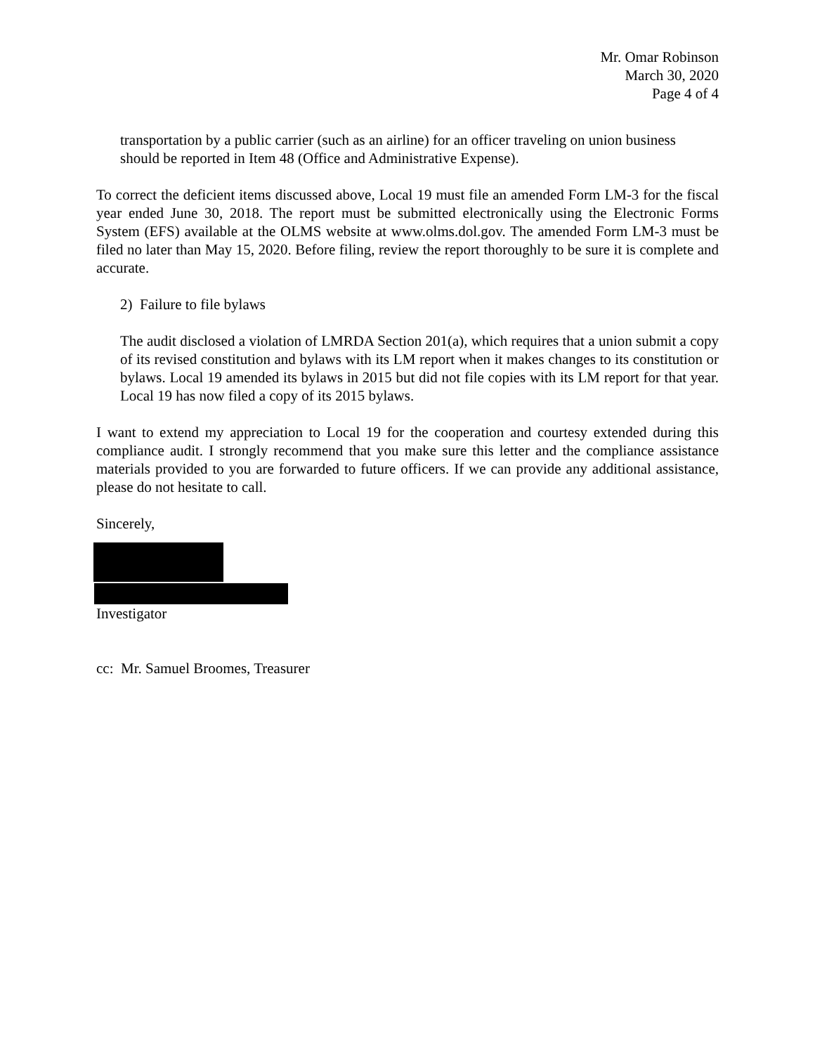Mr. Omar Robinson
March 30, 2020
Page 4 of 4
transportation by a public carrier (such as an airline) for an officer traveling on union business should be reported in Item 48 (Office and Administrative Expense).
To correct the deficient items discussed above, Local 19 must file an amended Form LM-3 for the fiscal year ended June 30, 2018. The report must be submitted electronically using the Electronic Forms System (EFS) available at the OLMS website at www.olms.dol.gov. The amended Form LM-3 must be filed no later than May 15, 2020. Before filing, review the report thoroughly to be sure it is complete and accurate.
2) Failure to file bylaws
The audit disclosed a violation of LMRDA Section 201(a), which requires that a union submit a copy of its revised constitution and bylaws with its LM report when it makes changes to its constitution or bylaws. Local 19 amended its bylaws in 2015 but did not file copies with its LM report for that year. Local 19 has now filed a copy of its 2015 bylaws.
I want to extend my appreciation to Local 19 for the cooperation and courtesy extended during this compliance audit. I strongly recommend that you make sure this letter and the compliance assistance materials provided to you are forwarded to future officers. If we can provide any additional assistance, please do not hesitate to call.
Sincerely,
Investigator
cc: Mr. Samuel Broomes, Treasurer